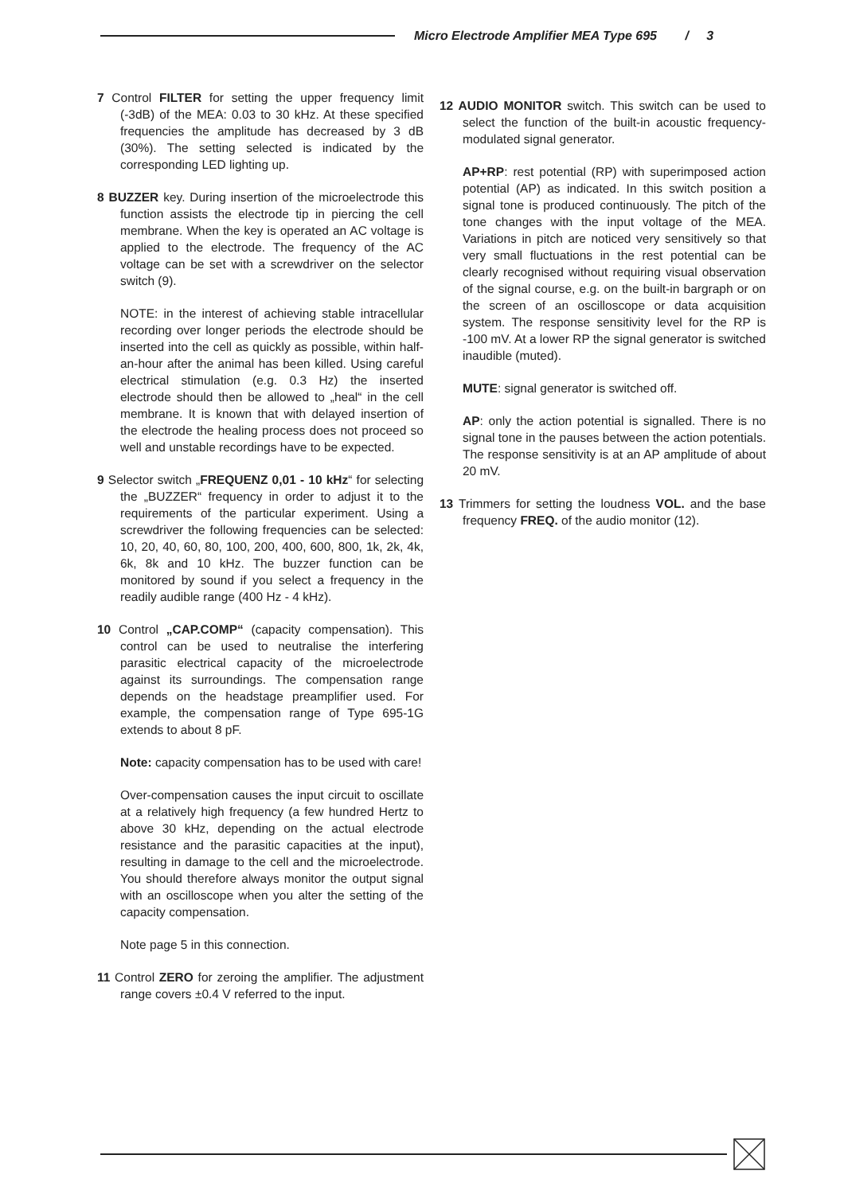Micro Electrode Amplifier MEA Type 695 / 3
7 Control FILTER for setting the upper frequency limit (-3dB) of the MEA: 0.03 to 30 kHz. At these specified frequencies the amplitude has decreased by 3 dB (30%). The setting selected is indicated by the corresponding LED lighting up.
8 BUZZER key. During insertion of the microelectrode this function assists the electrode tip in piercing the cell membrane. When the key is operated an AC voltage is applied to the electrode. The frequency of the AC voltage can be set with a screwdriver on the selector switch (9).
NOTE: in the interest of achieving stable intracellular recording over longer periods the electrode should be inserted into the cell as quickly as possible, within half-an-hour after the animal has been killed. Using careful electrical stimulation (e.g. 0.3 Hz) the inserted electrode should then be allowed to „heal“ in the cell membrane. It is known that with delayed insertion of the electrode the healing process does not proceed so well and unstable recordings have to be expected.
9 Selector switch „FREQUENZ 0,01 - 10 kHz“ for selecting the „BUZZER“ frequency in order to adjust it to the requirements of the particular experiment. Using a screwdriver the following frequencies can be selected: 10, 20, 40, 60, 80, 100, 200, 400, 600, 800, 1k, 2k, 4k, 6k, 8k and 10 kHz. The buzzer function can be monitored by sound if you select a frequency in the readily audible range (400 Hz - 4 kHz).
10 Control „CAP.COMP“ (capacity compensation). This control can be used to neutralise the interfering parasitic electrical capacity of the microelectrode against its surroundings. The compensation range depends on the headstage preamplifier used. For example, the compensation range of Type 695-1G extends to about 8 pF.
Note: capacity compensation has to be used with care!
Over-compensation causes the input circuit to oscillate at a relatively high frequency (a few hundred Hertz to above 30 kHz, depending on the actual electrode resistance and the parasitic capacities at the input), resulting in damage to the cell and the microelectrode. You should therefore always monitor the output signal with an oscilloscope when you alter the setting of the capacity compensation.
Note page 5 in this connection.
11 Control ZERO for zeroing the amplifier. The adjustment range covers ±0.4 V referred to the input.
12 AUDIO MONITOR switch. This switch can be used to select the function of the built-in acoustic frequency-modulated signal generator.
AP+RP: rest potential (RP) with superimposed action potential (AP) as indicated. In this switch position a signal tone is produced continuously. The pitch of the tone changes with the input voltage of the MEA. Variations in pitch are noticed very sensitively so that very small fluctuations in the rest potential can be clearly recognised without requiring visual observation of the signal course, e.g. on the built-in bargraph or on the screen of an oscilloscope or data acquisition system. The response sensitivity level for the RP is -100 mV. At a lower RP the signal generator is switched inaudible (muted).
MUTE: signal generator is switched off.
AP: only the action potential is signalled. There is no signal tone in the pauses between the action potentials. The response sensitivity is at an AP amplitude of about 20 mV.
13 Trimmers for setting the loudness VOL. and the base frequency FREQ. of the audio monitor (12).